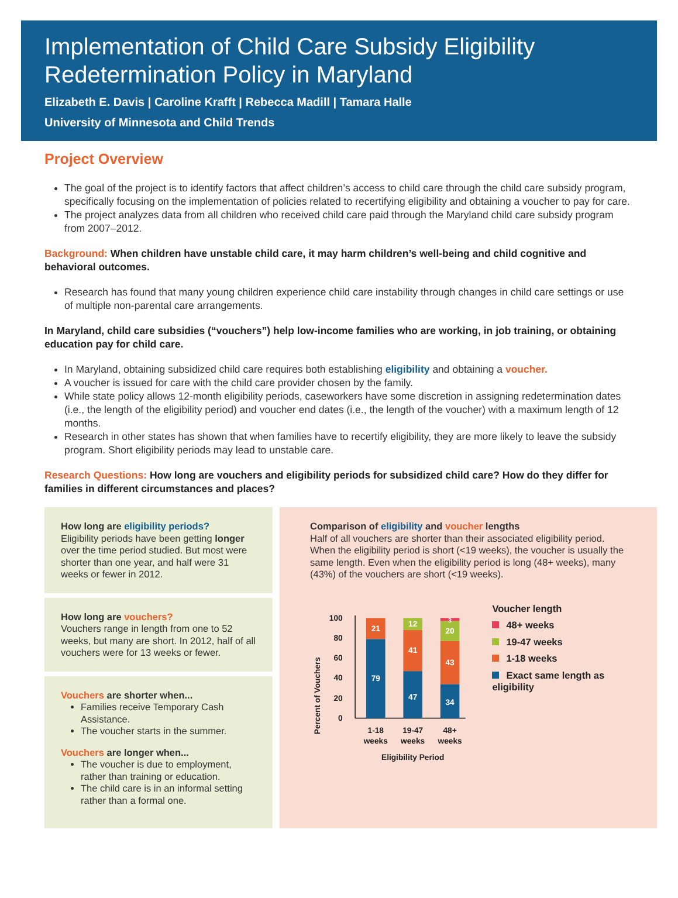Implementation of Child Care Subsidy Eligibility Redetermination Policy in Maryland
Elizabeth E. Davis | Caroline Krafft | Rebecca Madill | Tamara Halle
University of Minnesota and Child Trends
Project Overview
The goal of the project is to identify factors that affect children’s access to child care through the child care subsidy program, specifically focusing on the implementation of policies related to recertifying eligibility and obtaining a voucher to pay for care.
The project analyzes data from all children who received child care paid through the Maryland child care subsidy program from 2007–2012.
Background: When children have unstable child care, it may harm children’s well-being and child cognitive and behavioral outcomes.
Research has found that many young children experience child care instability through changes in child care settings or use of multiple non-parental care arrangements.
In Maryland, child care subsidies (“vouchers”) help low-income families who are working, in job training, or obtaining education pay for child care.
In Maryland, obtaining subsidized child care requires both establishing eligibility and obtaining a voucher.
A voucher is issued for care with the child care provider chosen by the family.
While state policy allows 12-month eligibility periods, caseworkers have some discretion in assigning redetermination dates (i.e., the length of the eligibility period) and voucher end dates (i.e., the length of the voucher) with a maximum length of 12 months.
Research in other states has shown that when families have to recertify eligibility, they are more likely to leave the subsidy program. Short eligibility periods may lead to unstable care.
Research Questions: How long are vouchers and eligibility periods for subsidized child care? How do they differ for families in different circumstances and places?
How long are eligibility periods?
Eligibility periods have been getting longer over the time period studied. But most were shorter than one year, and half were 31 weeks or fewer in 2012.
How long are vouchers?
Vouchers range in length from one to 52 weeks, but many are short. In 2012, half of all vouchers were for 13 weeks or fewer.
Vouchers are shorter when...
Families receive Temporary Cash Assistance.
The voucher starts in the summer.
Vouchers are longer when...
The voucher is due to employment, rather than training or education.
The child care is in an informal setting rather than a formal one.
Comparison of eligibility and voucher lengths
Half of all vouchers are shorter than their associated eligibility period. When the eligibility period is short (<19 weeks), the voucher is usually the same length. Even when the eligibility period is long (48+ weeks), many (43%) of the vouchers are short (<19 weeks).
Percent of Vouchers
100
80
60
40
20
0
21
79
12
41
47
3
20
43
34
1-18
weeks
19-47
weeks
48+
weeks
Eligibility Period
Voucher length
48+ weeks
19-47 weeks
1-18 weeks
Exact same length as eligibility